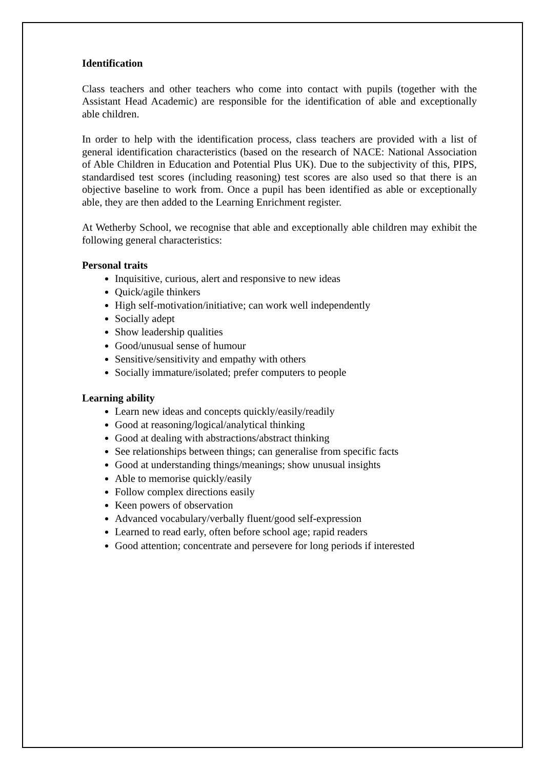Identification
Class teachers and other teachers who come into contact with pupils (together with the Assistant Head Academic) are responsible for the identification of able and exceptionally able children.
In order to help with the identification process, class teachers are provided with a list of general identification characteristics (based on the research of NACE: National Association of Able Children in Education and Potential Plus UK). Due to the subjectivity of this, PIPS, standardised test scores (including reasoning) test scores are also used so that there is an objective baseline to work from. Once a pupil has been identified as able or exceptionally able, they are then added to the Learning Enrichment register.
At Wetherby School, we recognise that able and exceptionally able children may exhibit the following general characteristics:
Personal traits
Inquisitive, curious, alert and responsive to new ideas
Quick/agile thinkers
High self-motivation/initiative; can work well independently
Socially adept
Show leadership qualities
Good/unusual sense of humour
Sensitive/sensitivity and empathy with others
Socially immature/isolated; prefer computers to people
Learning ability
Learn new ideas and concepts quickly/easily/readily
Good at reasoning/logical/analytical thinking
Good at dealing with abstractions/abstract thinking
See relationships between things; can generalise from specific facts
Good at understanding things/meanings; show unusual insights
Able to memorise quickly/easily
Follow complex directions easily
Keen powers of observation
Advanced vocabulary/verbally fluent/good self-expression
Learned to read early, often before school age; rapid readers
Good attention; concentrate and persevere for long periods if interested